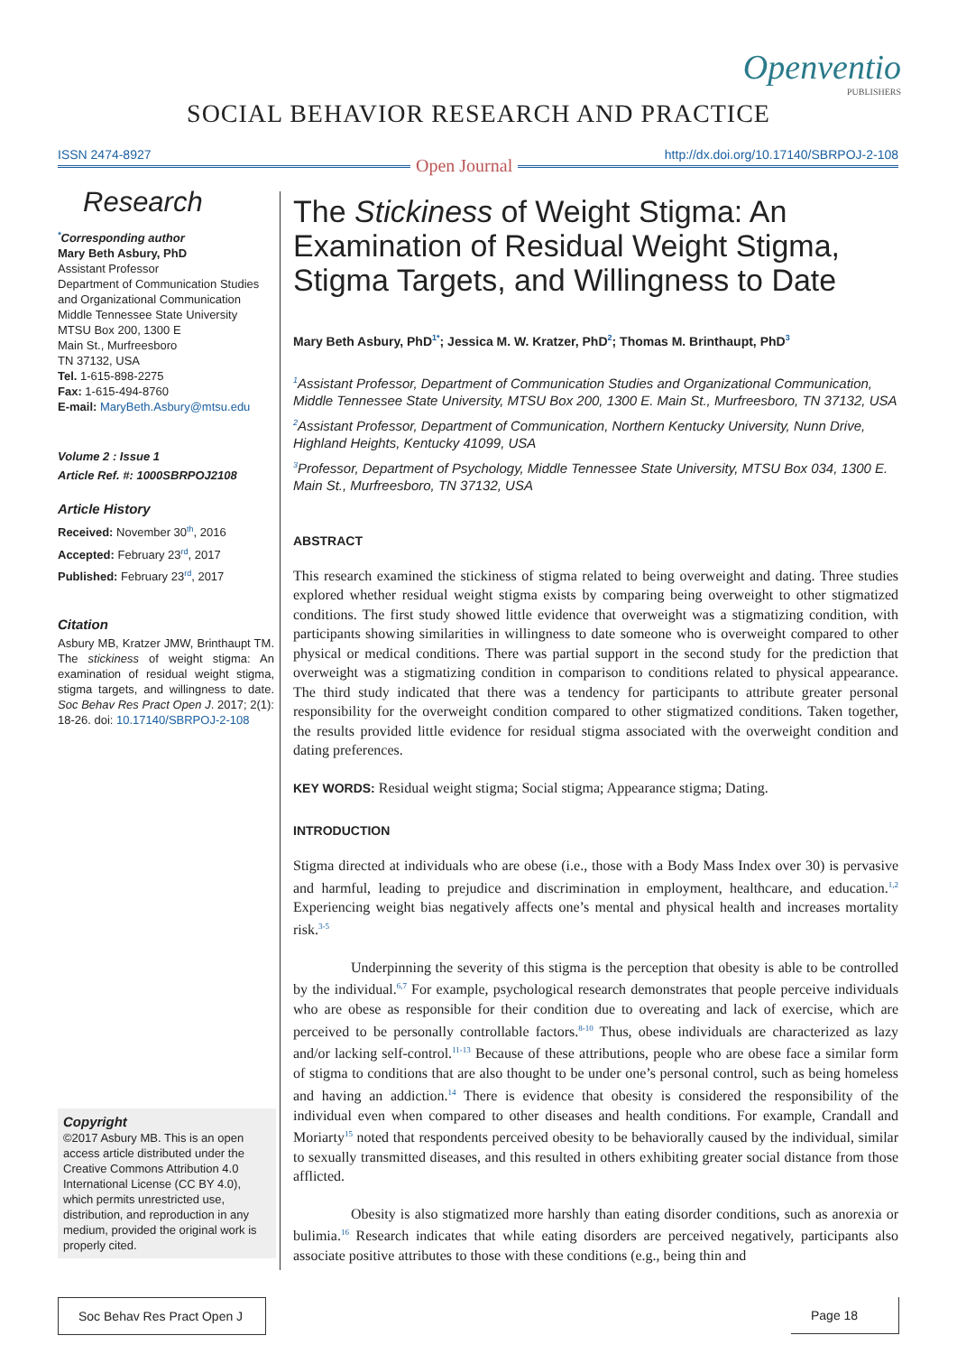Openventio
PUBLISHERS
SOCIAL BEHAVIOR RESEARCH AND PRACTICE
ISSN 2474-8927 http://dx.doi.org/10.17140/SBRPOJ-2-108
Open Journal
Research
<sup>*</sup> Corresponding author
Mary Beth Asbury, PhD
Assistant Professor
Department of Communication Studies and Organizational Communication
Middle Tennessee State University
MTSU Box 200, 1300 E
Main St., Murfreesboro
TN 37132, USA
Tel. 1-615-898-2275
Fax: 1-615-494-8760
E-mail: MaryBeth.Asbury@mtsu.edu
Volume 2 : Issue 1
Article Ref. #: 1000SBRPOJ2108
Article History
Received: November 30<sup>th</sup>, 2016
Accepted: February 23<sup>rd</sup>, 2017
Published: February 23<sup>rd</sup>, 2017
Citation
Asbury MB, Kratzer JMW, Brinthaupt TM. The stickiness of weight stigma: An examination of residual weight stigma, stigma targets, and willingness to date. Soc Behav Res Pract Open J. 2017; 2(1): 18-26. doi: 10.17140/SBRPOJ-2-108
Copyright
©2017 Asbury MB. This is an open access article distributed under the Creative Commons Attribution 4.0 International License (CC BY 4.0), which permits unrestricted use, distribution, and reproduction in any medium, provided the original work is properly cited.
The Stickiness of Weight Stigma: An Examination of Residual Weight Stigma, Stigma Targets, and Willingness to Date
Mary Beth Asbury, PhD<sup>1*</sup>; Jessica M. W. Kratzer, PhD<sup>2</sup>; Thomas M. Brinthaupt, PhD<sup>3</sup>
<sup>1</sup> Assistant Professor, Department of Communication Studies and Organizational Communication, Middle Tennessee State University, MTSU Box 200, 1300 E. Main St., Murfreesboro, TN 37132, USA
<sup>2</sup> Assistant Professor, Department of Communication, Northern Kentucky University, Nunn Drive, Highland Heights, Kentucky 41099, USA
<sup>3</sup> Professor, Department of Psychology, Middle Tennessee State University, MTSU Box 034, 1300 E. Main St., Murfreesboro, TN 37132, USA
ABSTRACT
This research examined the stickiness of stigma related to being overweight and dating. Three studies explored whether residual weight stigma exists by comparing being overweight to other stigmatized conditions. The first study showed little evidence that overweight was a stigmatizing condition, with participants showing similarities in willingness to date someone who is overweight compared to other physical or medical conditions. There was partial support in the second study for the prediction that overweight was a stigmatizing condition in comparison to conditions related to physical appearance. The third study indicated that there was a tendency for participants to attribute greater personal responsibility for the overweight condition compared to other stigmatized conditions. Taken together, the results provided little evidence for residual stigma associated with the overweight condition and dating preferences.
KEY WORDS: Residual weight stigma; Social stigma; Appearance stigma; Dating.
INTRODUCTION
Stigma directed at individuals who are obese (i.e., those with a Body Mass Index over 30) is pervasive and harmful, leading to prejudice and discrimination in employment, healthcare, and education.<sup>1,2</sup> Experiencing weight bias negatively affects one’s mental and physical health and increases mortality risk.<sup>3-5</sup>
Underpinning the severity of this stigma is the perception that obesity is able to be controlled by the individual.<sup>6,7</sup> For example, psychological research demonstrates that people perceive individuals who are obese as responsible for their condition due to overeating and lack of exercise, which are perceived to be personally controllable factors.<sup>8-10</sup> Thus, obese individuals are characterized as lazy and/or lacking self-control.<sup>11-13</sup> Because of these attributions, people who are obese face a similar form of stigma to conditions that are also thought to be under one’s personal control, such as being homeless and having an addiction.<sup>14</sup> There is evidence that obesity is considered the responsibility of the individual even when compared to other diseases and health conditions. For example, Crandall and Moriarty<sup>15</sup> noted that respondents perceived obesity to be behaviorally caused by the individual, similar to sexually transmitted diseases, and this resulted in others exhibiting greater social distance from those afflicted.
Obesity is also stigmatized more harshly than eating disorder conditions, such as anorexia or bulimia.<sup>16</sup> Research indicates that while eating disorders are perceived negatively, participants also associate positive attributes to those with these conditions (e.g., being thin and
Soc Behav Res Pract Open J
Page 18